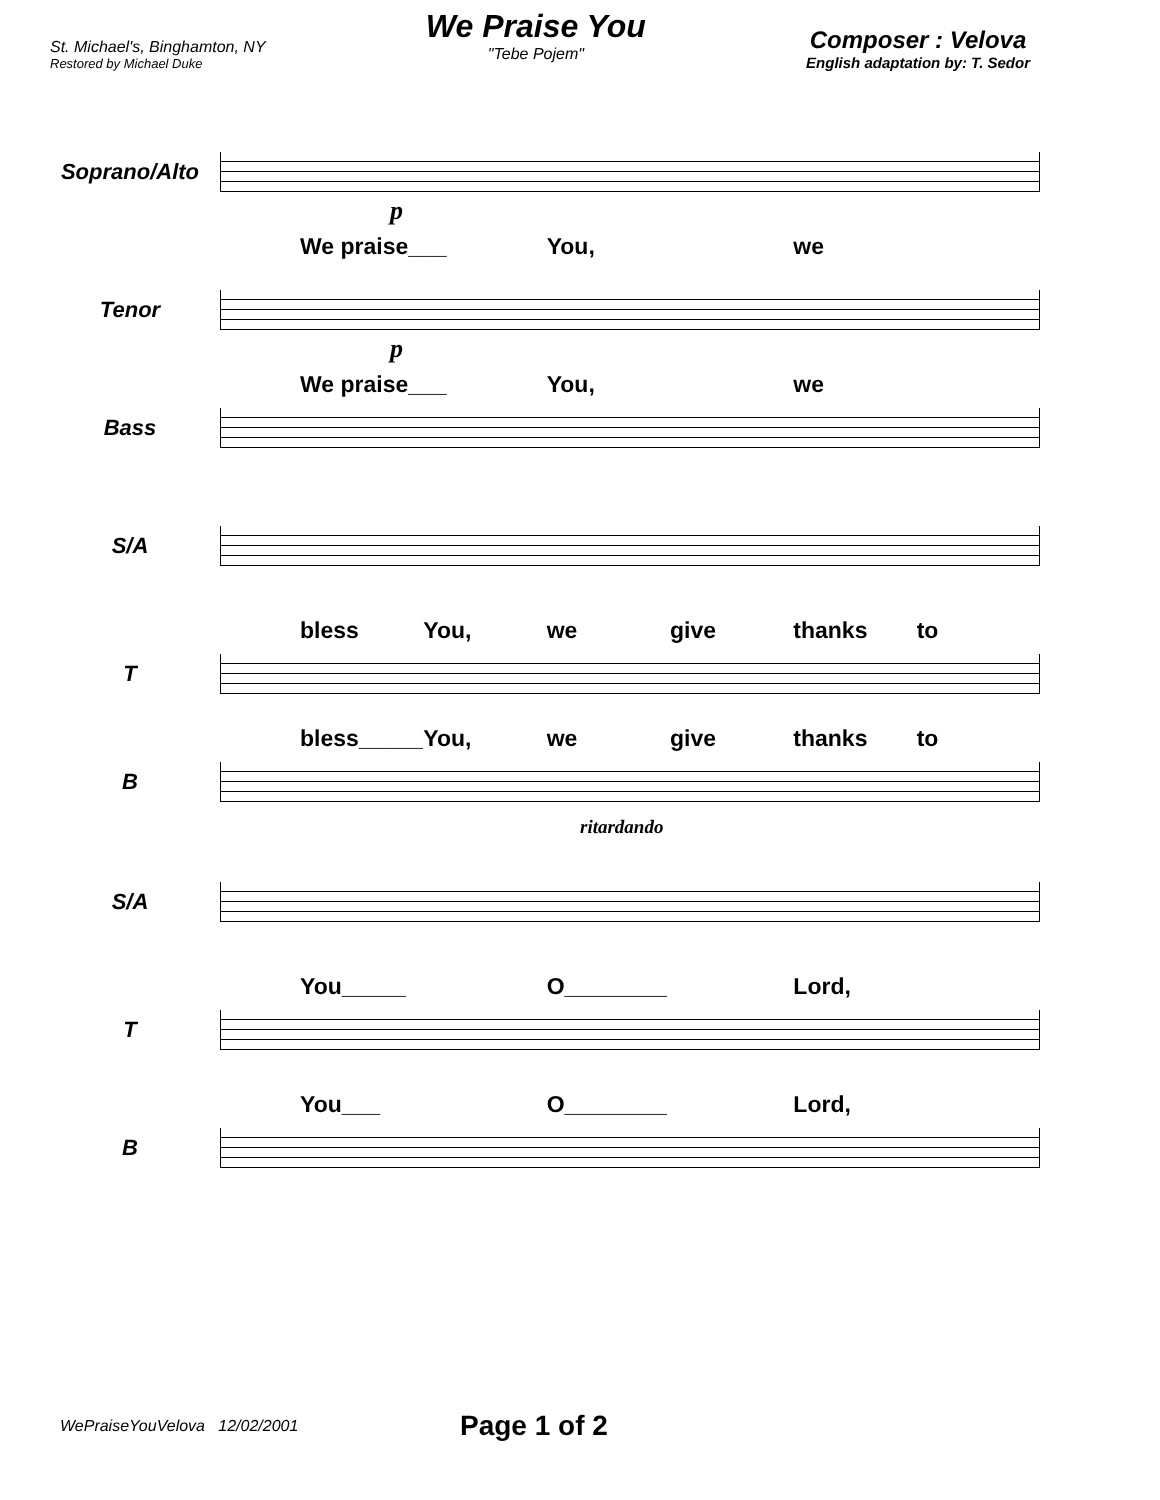St. Michael's, Binghamton, NY
Restored by Michael Duke
We Praise You
"Tebe Pojem"
Composer : Velova
English adaptation by: T. Sedor
Soprano/Alto
p
We praise___ You, we
Tenor
p
We praise___ You, we
Bass
S/A
bless You, we give thanks to
T
bless_____ You, we give thanks to
B
ritardando
S/A
You_____ O________ Lord,
T
You___ O________ Lord,
B
WePraiseYouVelova 12/02/2001 Page 1 of 2